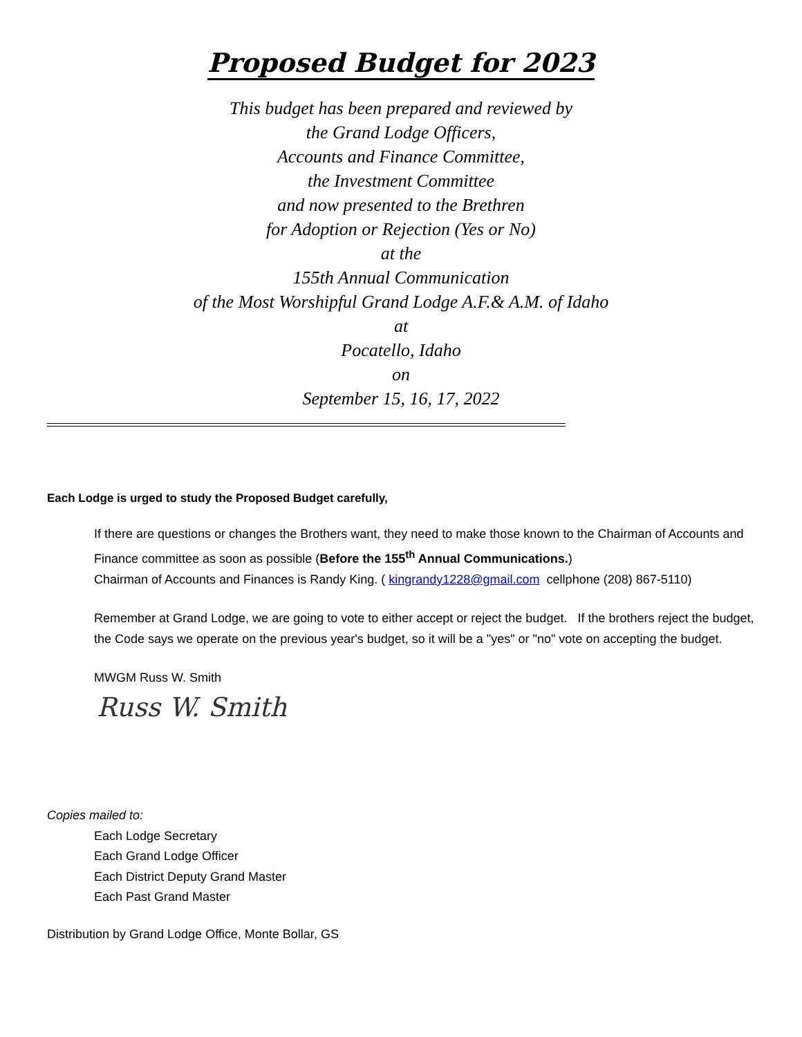Proposed Budget for 2023
This budget has been prepared and reviewed by
the Grand Lodge Officers,
Accounts and Finance Committee,
the Investment Committee
and now presented to the Brethren
for Adoption or Rejection (Yes or No)
at the
155th Annual Communication
of the Most Worshipful Grand Lodge A.F.& A.M. of Idaho
at
Pocatello, Idaho
on
September 15, 16, 17, 2022
Each Lodge is urged to study the Proposed Budget carefully,
If there are questions or changes the Brothers want, they need to make those known to the Chairman of Accounts and Finance committee as soon as possible (Before the 155<sup>th</sup> Annual Communications.)
Chairman of Accounts and Finances is Randy King. ( kingrandy1228@gmail.com cellphone (208) 867-5110)
Remember at Grand Lodge, we are going to vote to either accept or reject the budget. If the brothers reject the budget, the Code says we operate on the previous year's budget, so it will be a "yes" or "no" vote on accepting the budget.
MWGM Russ W. Smith
Russ W. Smith
Copies mailed to:
Each Lodge Secretary
Each Grand Lodge Officer
Each District Deputy Grand Master
Each Past Grand Master
Distribution by Grand Lodge Office, Monte Bollar, GS